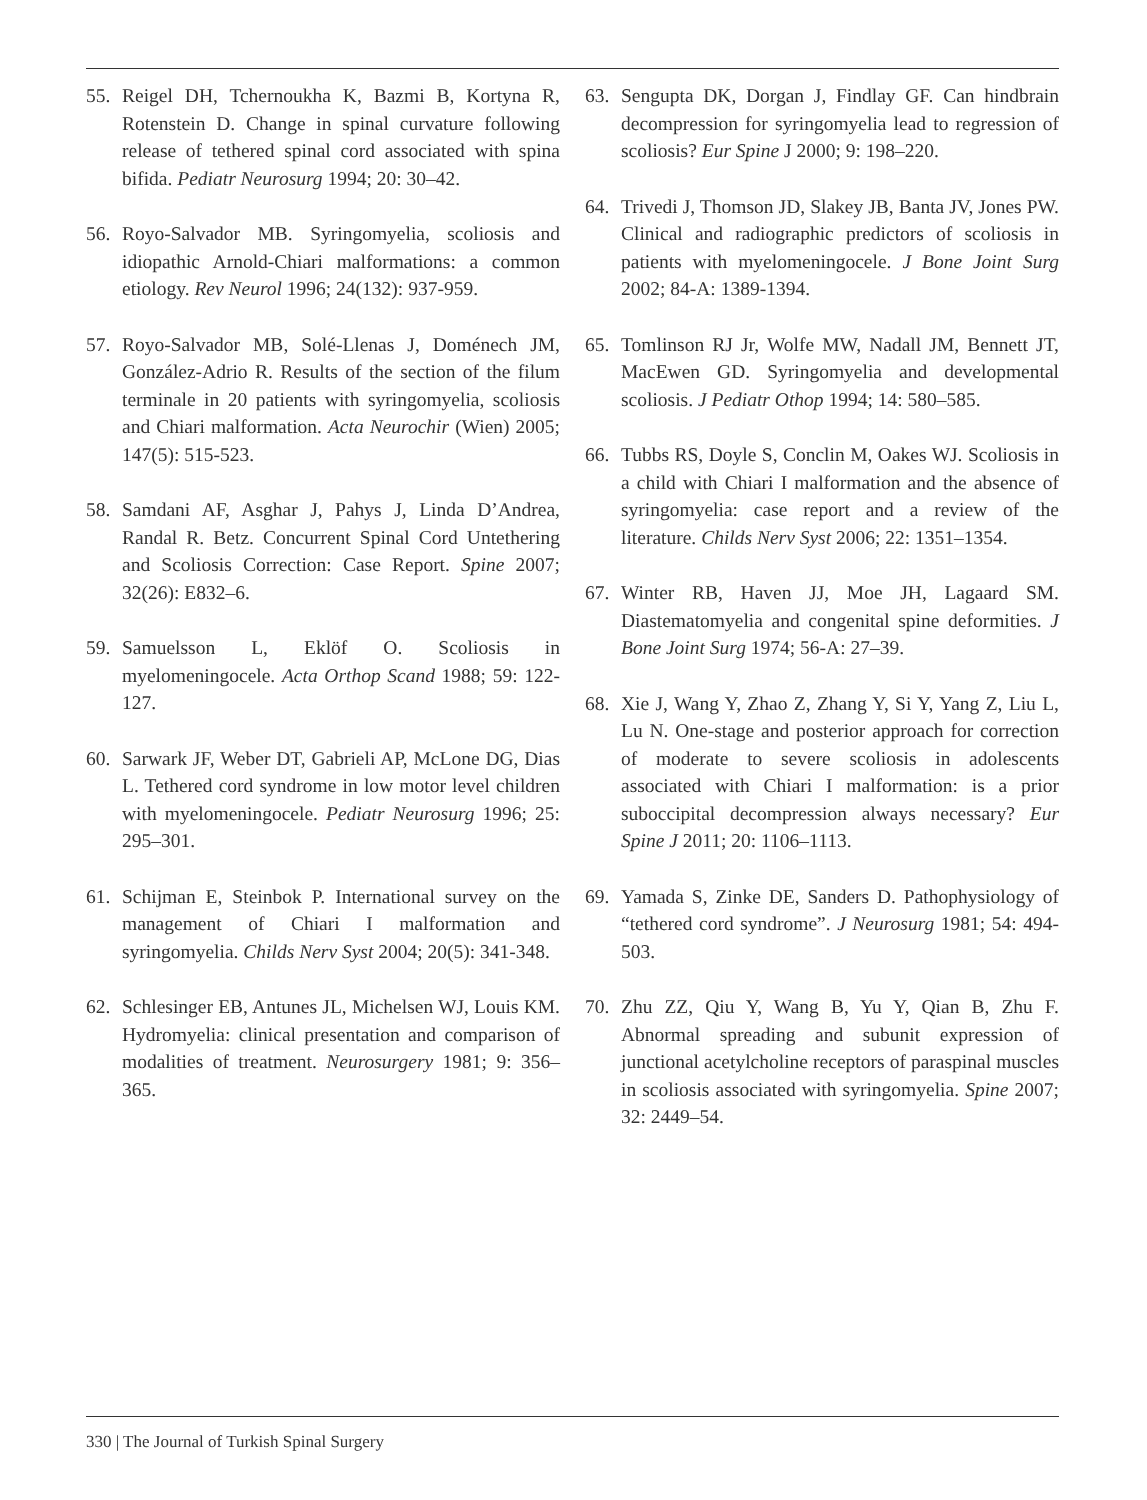55. Reigel DH, Tchernoukha K, Bazmi B, Kortyna R, Rotenstein D. Change in spinal curvature following release of tethered spinal cord associated with spina bifida. Pediatr Neurosurg 1994; 20: 30–42.
56. Royo-Salvador MB. Syringomyelia, scoliosis and idiopathic Arnold-Chiari malformations: a common etiology. Rev Neurol 1996; 24(132): 937-959.
57. Royo-Salvador MB, Solé-Llenas J, Doménech JM, González-Adrio R. Results of the section of the filum terminale in 20 patients with syringomyelia, scoliosis and Chiari malformation. Acta Neurochir (Wien) 2005; 147(5): 515-523.
58. Samdani AF, Asghar J, Pahys J, Linda D’Andrea, Randal R. Betz. Concurrent Spinal Cord Untethering and Scoliosis Correction: Case Report. Spine 2007; 32(26): E832–6.
59. Samuelsson L, Eklöf O. Scoliosis in myelomeningocele. Acta Orthop Scand 1988; 59: 122- 127.
60. Sarwark JF, Weber DT, Gabrieli AP, McLone DG, Dias L. Tethered cord syndrome in low motor level children with myelomeningocele. Pediatr Neurosurg 1996; 25: 295–301.
61. Schijman E, Steinbok P. International survey on the management of Chiari I malformation and syringomyelia. Childs Nerv Syst 2004; 20(5): 341-348.
62. Schlesinger EB, Antunes JL, Michelsen WJ, Louis KM. Hydromyelia: clinical presentation and comparison of modalities of treatment. Neurosurgery 1981; 9: 356–365.
63. Sengupta DK, Dorgan J, Findlay GF. Can hindbrain decompression for syringomyelia lead to regression of scoliosis? Eur Spine J 2000; 9: 198–220.
64. Trivedi J, Thomson JD, Slakey JB, Banta JV, Jones PW. Clinical and radiographic predictors of scoliosis in patients with myelomeningocele. J Bone Joint Surg 2002; 84-A: 1389-1394.
65. Tomlinson RJ Jr, Wolfe MW, Nadall JM, Bennett JT, MacEwen GD. Syringomyelia and developmental scoliosis. J Pediatr Othop 1994; 14: 580–585.
66. Tubbs RS, Doyle S, Conclin M, Oakes WJ. Scoliosis in a child with Chiari I malformation and the absence of syringomyelia: case report and a review of the literature. Childs Nerv Syst 2006; 22: 1351–1354.
67. Winter RB, Haven JJ, Moe JH, Lagaard SM. Diastematomyelia and congenital spine deformities. J Bone Joint Surg 1974; 56-A: 27–39.
68. Xie J, Wang Y, Zhao Z, Zhang Y, Si Y, Yang Z, Liu L, Lu N. One-stage and posterior approach for correction of moderate to severe scoliosis in adolescents associated with Chiari I malformation: is a prior suboccipital decompression always necessary? Eur Spine J 2011; 20: 1106–1113.
69. Yamada S, Zinke DE, Sanders D. Pathophysiology of “tethered cord syndrome”. J Neurosurg 1981; 54: 494- 503.
70. Zhu ZZ, Qiu Y, Wang B, Yu Y, Qian B, Zhu F. Abnormal spreading and subunit expression of junctional acetylcholine receptors of paraspinal muscles in scoliosis associated with syringomyelia. Spine 2007; 32: 2449–54.
330 | The Journal of Turkish Spinal Surgery